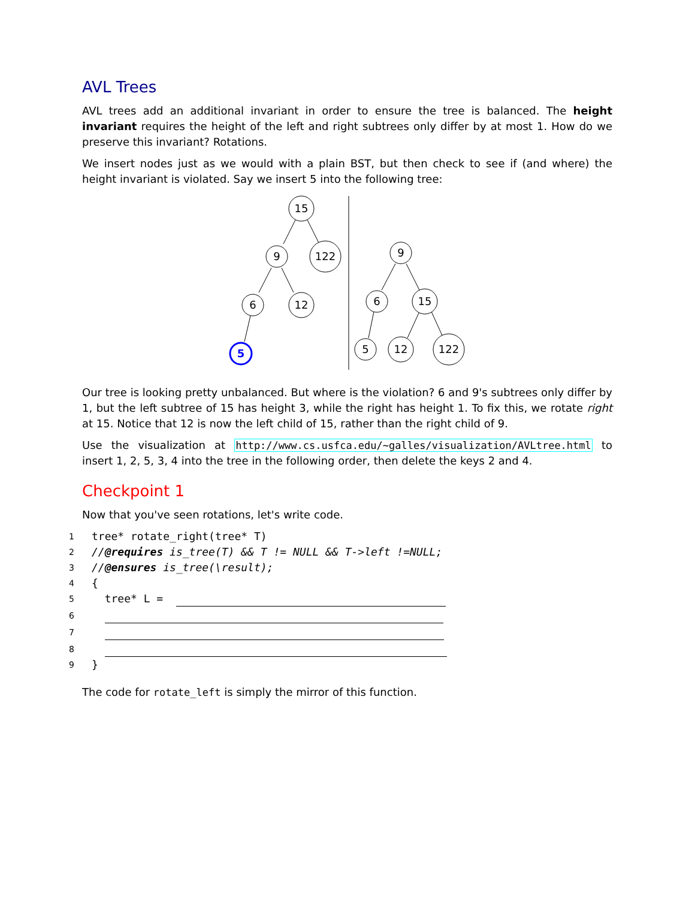AVL Trees
AVL trees add an additional invariant in order to ensure the tree is balanced. The height invariant requires the height of the left and right subtrees only differ by at most 1. How do we preserve this invariant? Rotations.
We insert nodes just as we would with a plain BST, but then check to see if (and where) the height invariant is violated. Say we insert 5 into the following tree:
15
9
122
6
12
5
9
6
15
5
12
122
Our tree is looking pretty unbalanced. But where is the violation? 6 and 9's subtrees only differ by 1, but the left subtree of 15 has height 3, while the right has height 1. To fix this, we rotate right at 15. Notice that 12 is now the left child of 15, rather than the right child of 9.
Use the visualization at http://www.cs.usfca.edu/~galles/visualization/AVLtree.html to insert 1, 2, 5, 3, 4 into the tree in the following order, then delete the keys 2 and 4.
Checkpoint 1
Now that you've seen rotations, let's write code.
1 tree* rotate_right(tree* T)
2 //@requires is_tree(T) && T != NULL && T->left !=NULL;
3 //@ensures is_tree(\result);
4 {
5 tree* L =
6
7
8
9 }
The code for rotate_left is simply the mirror of this function.